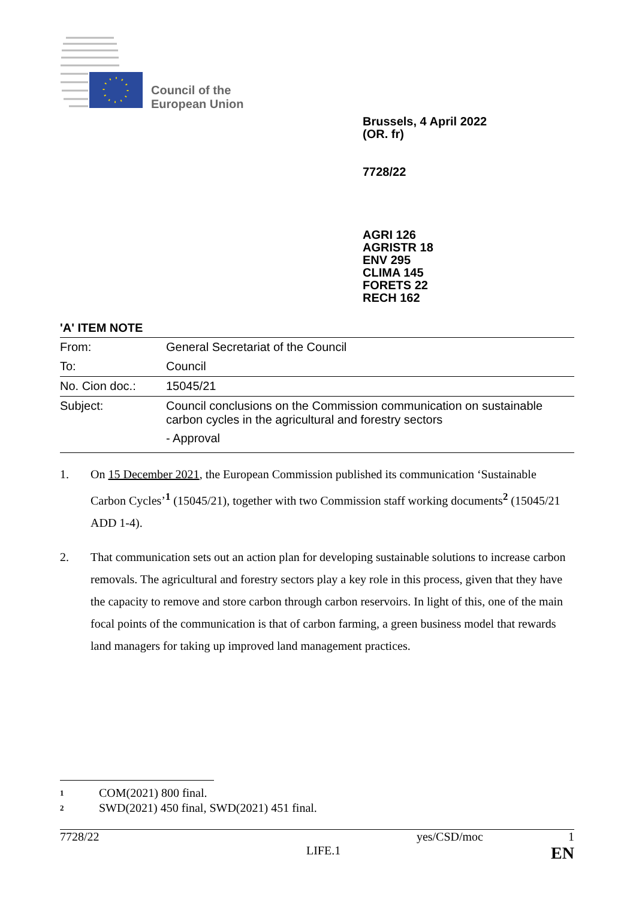Council of the
European Union
Brussels, 4 April 2022
(OR. fr)
7728/22
AGRI 126
AGRISTR 18
ENV 295
CLIMA 145
FORETS 22
RECH 162
'A' ITEM NOTE
| From: | General Secretariat of the Council |
| To: | Council |
| No. Cion doc.: | 15045/21 |
| Subject: | Council conclusions on the Commission communication on sustainable carbon cycles in the agricultural and forestry sectors - Approval |
1. On 15 December 2021, the European Commission published its communication ‘Sustainable Carbon Cycles’<sup>1</sup> (15045/21), together with two Commission staff working documents<sup>2</sup> (15045/21 ADD 1-4).
2. That communication sets out an action plan for developing sustainable solutions to increase carbon removals. The agricultural and forestry sectors play a key role in this process, given that they have the capacity to remove and store carbon through carbon reservoirs. In light of this, one of the main focal points of the communication is that of carbon farming, a green business model that rewards land managers for taking up improved land management practices.
1 COM(2021) 800 final.
2 SWD(2021) 450 final, SWD(2021) 451 final.
7728/22 yes/CSD/moc 1
LIFE.1 EN